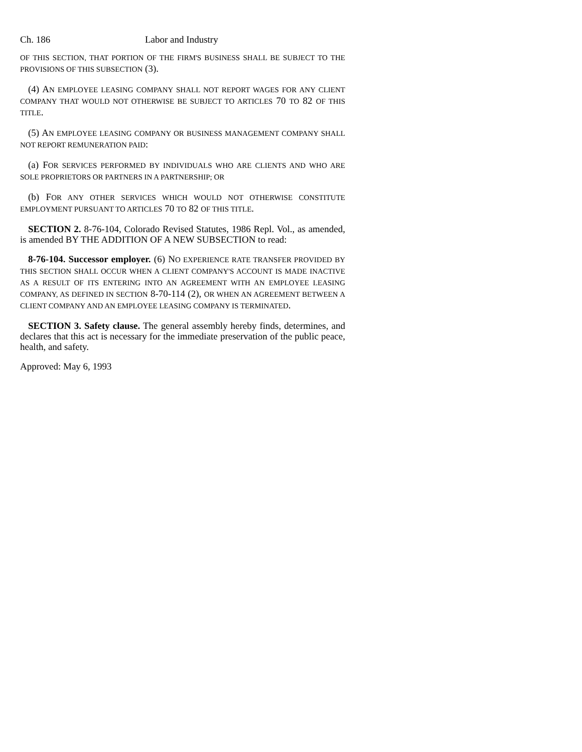Ch. 186 Labor and Industry
OF THIS SECTION, THAT PORTION OF THE FIRM'S BUSINESS SHALL BE SUBJECT TO THE PROVISIONS OF THIS SUBSECTION (3).
(4) AN EMPLOYEE LEASING COMPANY SHALL NOT REPORT WAGES FOR ANY CLIENT COMPANY THAT WOULD NOT OTHERWISE BE SUBJECT TO ARTICLES 70 TO 82 OF THIS TITLE.
(5) AN EMPLOYEE LEASING COMPANY OR BUSINESS MANAGEMENT COMPANY SHALL NOT REPORT REMUNERATION PAID:
(a) FOR SERVICES PERFORMED BY INDIVIDUALS WHO ARE CLIENTS AND WHO ARE SOLE PROPRIETORS OR PARTNERS IN A PARTNERSHIP; OR
(b) FOR ANY OTHER SERVICES WHICH WOULD NOT OTHERWISE CONSTITUTE EMPLOYMENT PURSUANT TO ARTICLES 70 TO 82 OF THIS TITLE.
SECTION 2. 8-76-104, Colorado Revised Statutes, 1986 Repl. Vol., as amended, is amended BY THE ADDITION OF A NEW SUBSECTION to read:
8-76-104. Successor employer. (6) NO EXPERIENCE RATE TRANSFER PROVIDED BY THIS SECTION SHALL OCCUR WHEN A CLIENT COMPANY'S ACCOUNT IS MADE INACTIVE AS A RESULT OF ITS ENTERING INTO AN AGREEMENT WITH AN EMPLOYEE LEASING COMPANY, AS DEFINED IN SECTION 8-70-114 (2), OR WHEN AN AGREEMENT BETWEEN A CLIENT COMPANY AND AN EMPLOYEE LEASING COMPANY IS TERMINATED.
SECTION 3. Safety clause. The general assembly hereby finds, determines, and declares that this act is necessary for the immediate preservation of the public peace, health, and safety.
Approved: May 6, 1993